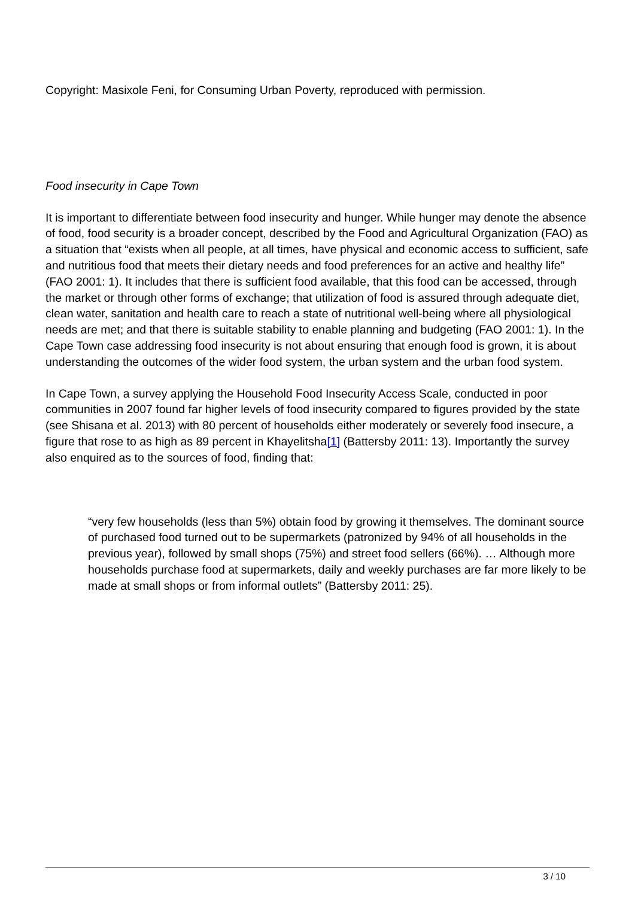Copyright: Masixole Feni, for Consuming Urban Poverty, reproduced with permission.
Food insecurity in Cape Town
It is important to differentiate between food insecurity and hunger. While hunger may denote the absence of food, food security is a broader concept, described by the Food and Agricultural Organization (FAO) as a situation that “exists when all people, at all times, have physical and economic access to sufficient, safe and nutritious food that meets their dietary needs and food preferences for an active and healthy life” (FAO 2001: 1). It includes that there is sufficient food available, that this food can be accessed, through the market or through other forms of exchange; that utilization of food is assured through adequate diet, clean water, sanitation and health care to reach a state of nutritional well-being where all physiological needs are met; and that there is suitable stability to enable planning and budgeting (FAO 2001: 1). In the Cape Town case addressing food insecurity is not about ensuring that enough food is grown, it is about understanding the outcomes of the wider food system, the urban system and the urban food system.
In Cape Town, a survey applying the Household Food Insecurity Access Scale, conducted in poor communities in 2007 found far higher levels of food insecurity compared to figures provided by the state (see Shisana et al. 2013) with 80 percent of households either moderately or severely food insecure, a figure that rose to as high as 89 percent in Khayelitsha[1] (Battersby 2011: 13). Importantly the survey also enquired as to the sources of food, finding that:
“very few households (less than 5%) obtain food by growing it themselves. The dominant source of purchased food turned out to be supermarkets (patronized by 94% of all households in the previous year), followed by small shops (75%) and street food sellers (66%). … Although more households purchase food at supermarkets, daily and weekly purchases are far more likely to be made at small shops or from informal outlets” (Battersby 2011: 25).
3 / 10